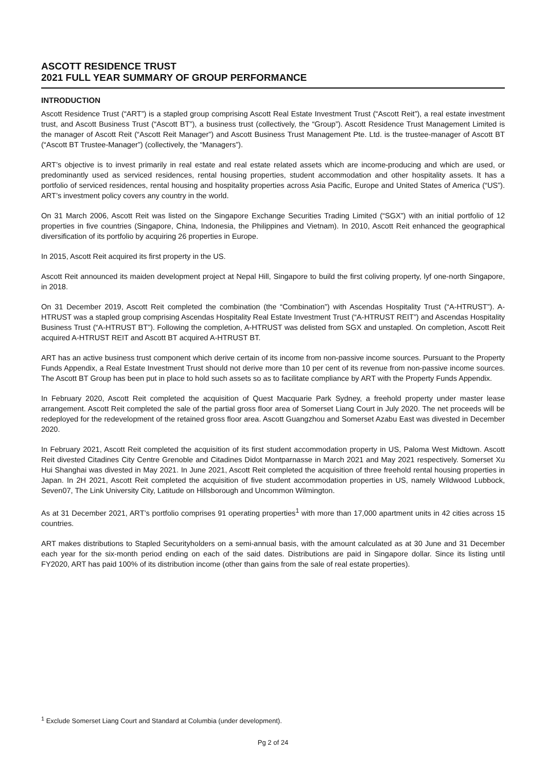ASCOTT RESIDENCE TRUST
2021 FULL YEAR SUMMARY OF GROUP PERFORMANCE
INTRODUCTION
Ascott Residence Trust (“ART”) is a stapled group comprising Ascott Real Estate Investment Trust (“Ascott Reit”), a real estate investment trust, and Ascott Business Trust (“Ascott BT”), a business trust (collectively, the “Group”). Ascott Residence Trust Management Limited is the manager of Ascott Reit (“Ascott Reit Manager”) and Ascott Business Trust Management Pte. Ltd. is the trustee-manager of Ascott BT (“Ascott BT Trustee-Manager”) (collectively, the “Managers”).
ART’s objective is to invest primarily in real estate and real estate related assets which are income-producing and which are used, or predominantly used as serviced residences, rental housing properties, student accommodation and other hospitality assets. It has a portfolio of serviced residences, rental housing and hospitality properties across Asia Pacific, Europe and United States of America (“US”). ART’s investment policy covers any country in the world.
On 31 March 2006, Ascott Reit was listed on the Singapore Exchange Securities Trading Limited (“SGX”) with an initial portfolio of 12 properties in five countries (Singapore, China, Indonesia, the Philippines and Vietnam). In 2010, Ascott Reit enhanced the geographical diversification of its portfolio by acquiring 26 properties in Europe.
In 2015, Ascott Reit acquired its first property in the US.
Ascott Reit announced its maiden development project at Nepal Hill, Singapore to build the first coliving property, lyf one-north Singapore, in 2018.
On 31 December 2019, Ascott Reit completed the combination (the “Combination”) with Ascendas Hospitality Trust (“A-HTRUST”). A-HTRUST was a stapled group comprising Ascendas Hospitality Real Estate Investment Trust (“A-HTRUST REIT”) and Ascendas Hospitality Business Trust (“A-HTRUST BT”). Following the completion, A-HTRUST was delisted from SGX and unstapled. On completion, Ascott Reit acquired A-HTRUST REIT and Ascott BT acquired A-HTRUST BT.
ART has an active business trust component which derive certain of its income from non-passive income sources. Pursuant to the Property Funds Appendix, a Real Estate Investment Trust should not derive more than 10 per cent of its revenue from non-passive income sources. The Ascott BT Group has been put in place to hold such assets so as to facilitate compliance by ART with the Property Funds Appendix.
In February 2020, Ascott Reit completed the acquisition of Quest Macquarie Park Sydney, a freehold property under master lease arrangement. Ascott Reit completed the sale of the partial gross floor area of Somerset Liang Court in July 2020. The net proceeds will be redeployed for the redevelopment of the retained gross floor area. Ascott Guangzhou and Somerset Azabu East was divested in December 2020.
In February 2021, Ascott Reit completed the acquisition of its first student accommodation property in US, Paloma West Midtown. Ascott Reit divested Citadines City Centre Grenoble and Citadines Didot Montparnasse in March 2021 and May 2021 respectively. Somerset Xu Hui Shanghai was divested in May 2021. In June 2021, Ascott Reit completed the acquisition of three freehold rental housing properties in Japan. In 2H 2021, Ascott Reit completed the acquisition of five student accommodation properties in US, namely Wildwood Lubbock, Seven07, The Link University City, Latitude on Hillsborough and Uncommon Wilmington.
As at 31 December 2021, ART’s portfolio comprises 91 operating properties<sup>1</sup> with more than 17,000 apartment units in 42 cities across 15 countries.
ART makes distributions to Stapled Securityholders on a semi-annual basis, with the amount calculated as at 30 June and 31 December each year for the six-month period ending on each of the said dates. Distributions are paid in Singapore dollar. Since its listing until FY2020, ART has paid 100% of its distribution income (other than gains from the sale of real estate properties).
<sup>1</sup> Exclude Somerset Liang Court and Standard at Columbia (under development).
Pg 2 of 24